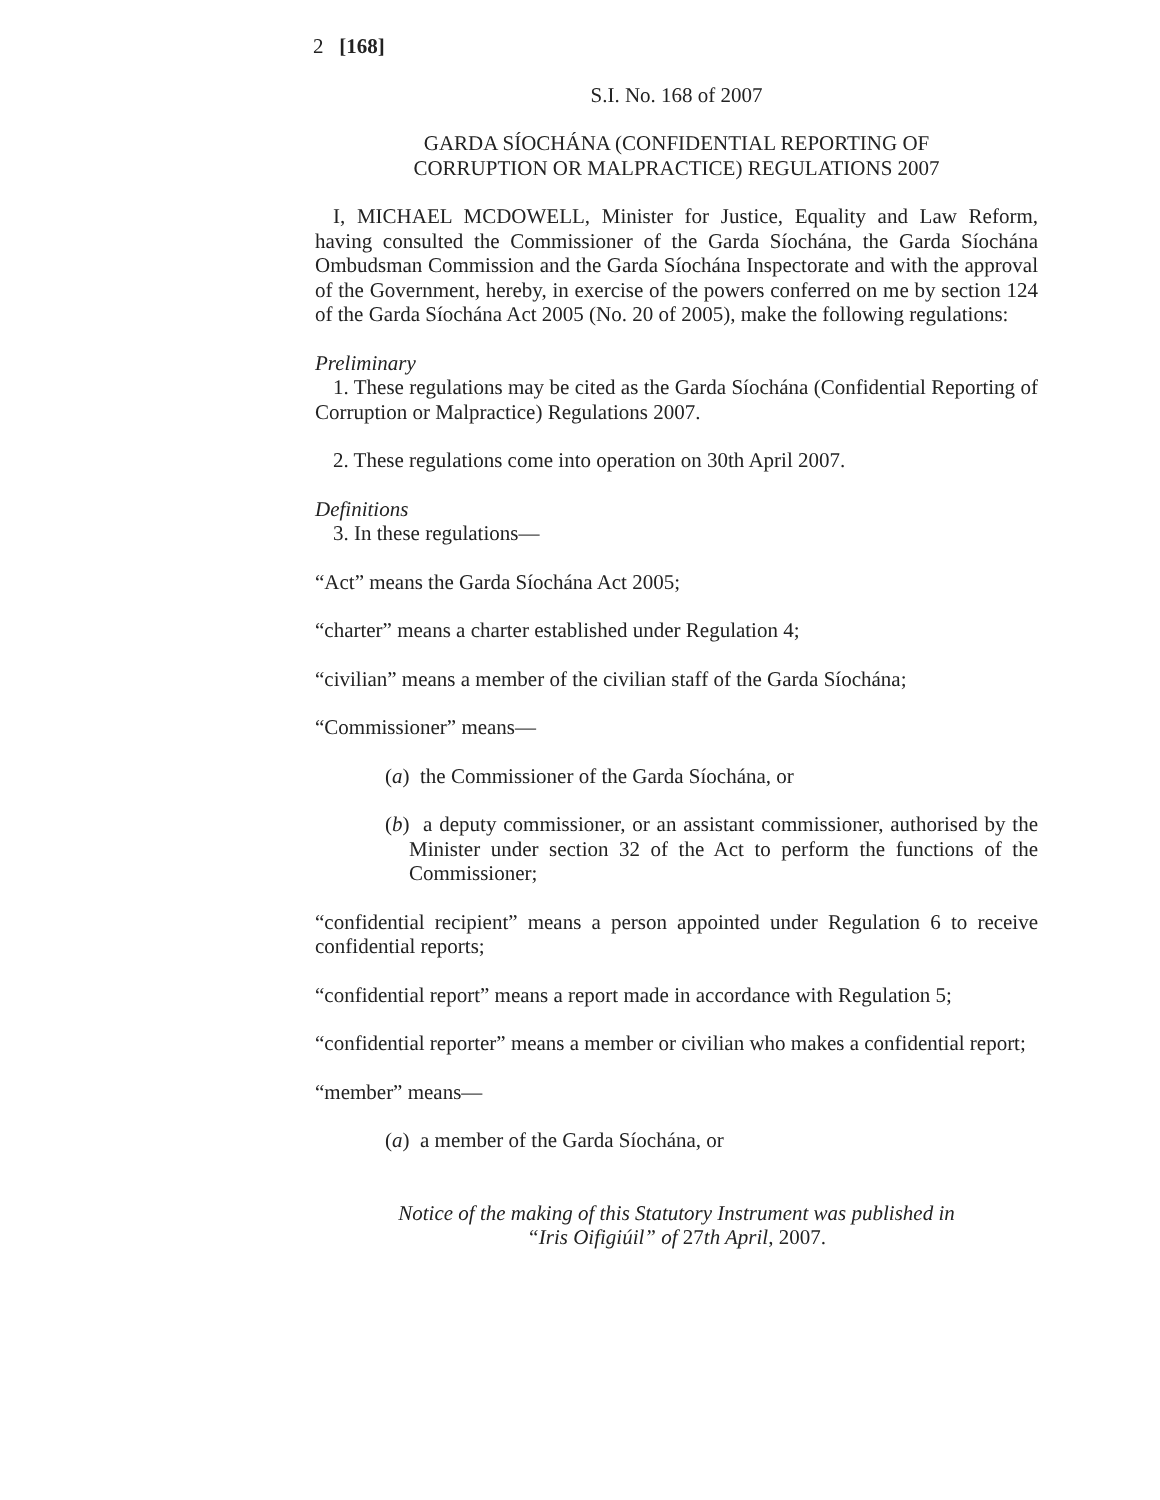2 [168]
S.I. No. 168 of 2007
GARDA SÍOCHÁNA (CONFIDENTIAL REPORTING OF
CORRUPTION OR MALPRACTICE) REGULATIONS 2007
I, MICHAEL MCDOWELL, Minister for Justice, Equality and Law Reform, having consulted the Commissioner of the Garda Síochána, the Garda Síochána Ombudsman Commission and the Garda Síochána Inspectorate and with the approval of the Government, hereby, in exercise of the powers conferred on me by section 124 of the Garda Síochána Act 2005 (No. 20 of 2005), make the following regulations:
Preliminary
1. These regulations may be cited as the Garda Síochána (Confidential Reporting of Corruption or Malpractice) Regulations 2007.
2. These regulations come into operation on 30th April 2007.
Definitions
3. In these regulations—
“Act” means the Garda Síochána Act 2005;
“charter” means a charter established under Regulation 4;
“civilian” means a member of the civilian staff of the Garda Síochána;
“Commissioner” means—
(a) the Commissioner of the Garda Síochána, or
(b) a deputy commissioner, or an assistant commissioner, authorised by the Minister under section 32 of the Act to perform the functions of the Commissioner;
“confidential recipient” means a person appointed under Regulation 6 to receive confidential reports;
“confidential report” means a report made in accordance with Regulation 5;
“confidential reporter” means a member or civilian who makes a confidential report;
“member” means—
(a) a member of the Garda Síochána, or
Notice of the making of this Statutory Instrument was published in
“Iris Oifigiúil” of 27th April, 2007.